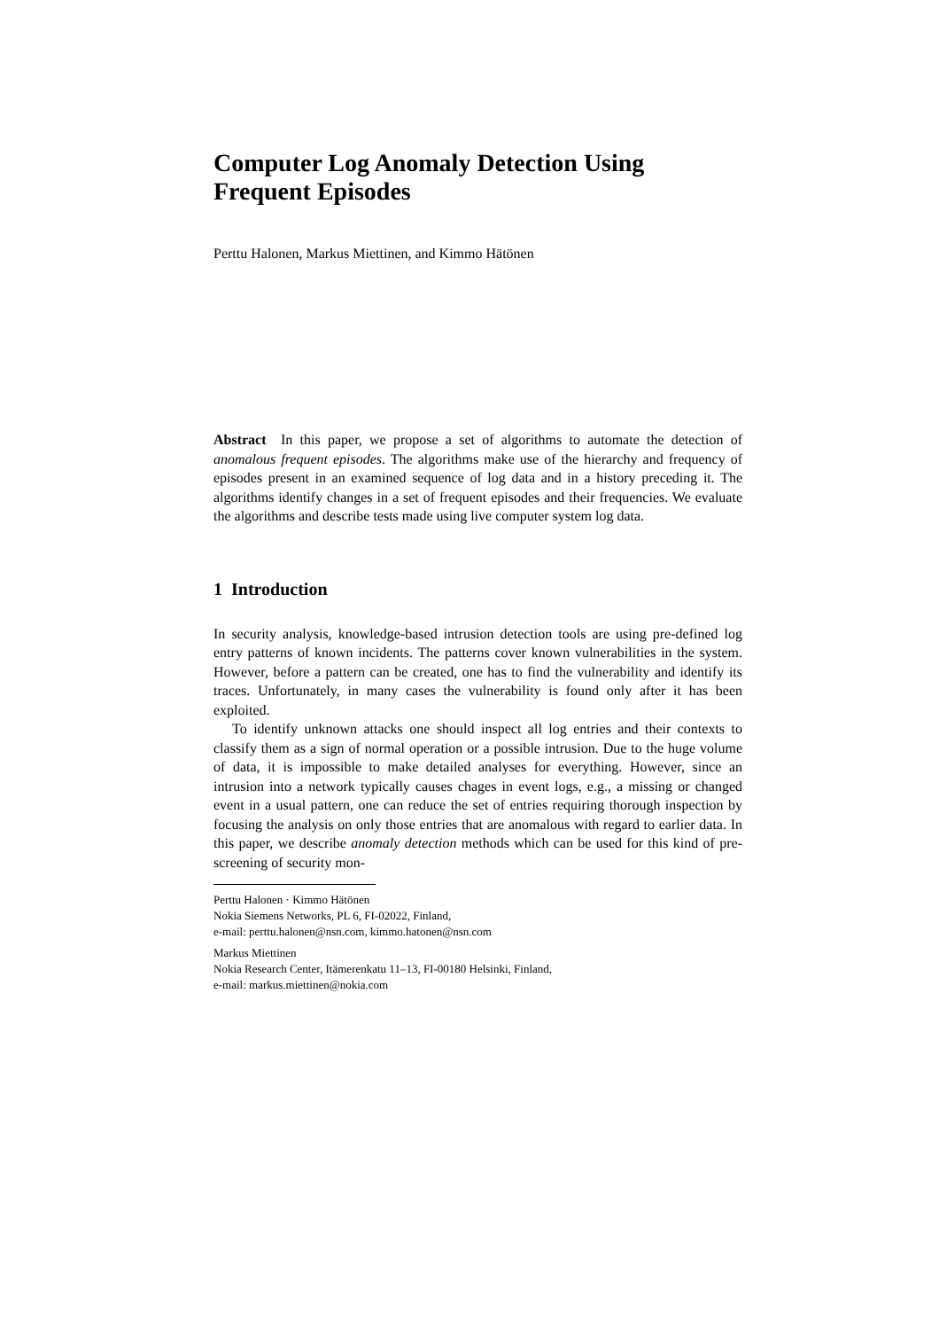Computer Log Anomaly Detection Using
Frequent Episodes
Perttu Halonen, Markus Miettinen, and Kimmo Hätönen
Abstract In this paper, we propose a set of algorithms to automate the detection of anomalous frequent episodes. The algorithms make use of the hierarchy and frequency of episodes present in an examined sequence of log data and in a history preceding it. The algorithms identify changes in a set of frequent episodes and their frequencies. We evaluate the algorithms and describe tests made using live computer system log data.
1 Introduction
In security analysis, knowledge-based intrusion detection tools are using pre-defined log entry patterns of known incidents. The patterns cover known vulnerabilities in the system. However, before a pattern can be created, one has to find the vulnerability and identify its traces. Unfortunately, in many cases the vulnerability is found only after it has been exploited.
To identify unknown attacks one should inspect all log entries and their contexts to classify them as a sign of normal operation or a possible intrusion. Due to the huge volume of data, it is impossible to make detailed analyses for everything. However, since an intrusion into a network typically causes chages in event logs, e.g., a missing or changed event in a usual pattern, one can reduce the set of entries requiring thorough inspection by focusing the analysis on only those entries that are anomalous with regard to earlier data. In this paper, we describe anomaly detection methods which can be used for this kind of pre-screening of security mon-
Perttu Halonen · Kimmo Hätönen
Nokia Siemens Networks, PL 6, FI-02022, Finland,
e-mail: perttu.halonen@nsn.com, kimmo.hatonen@nsn.com
Markus Miettinen
Nokia Research Center, Itämerenkatu 11–13, FI-00180 Helsinki, Finland,
e-mail: markus.miettinen@nokia.com